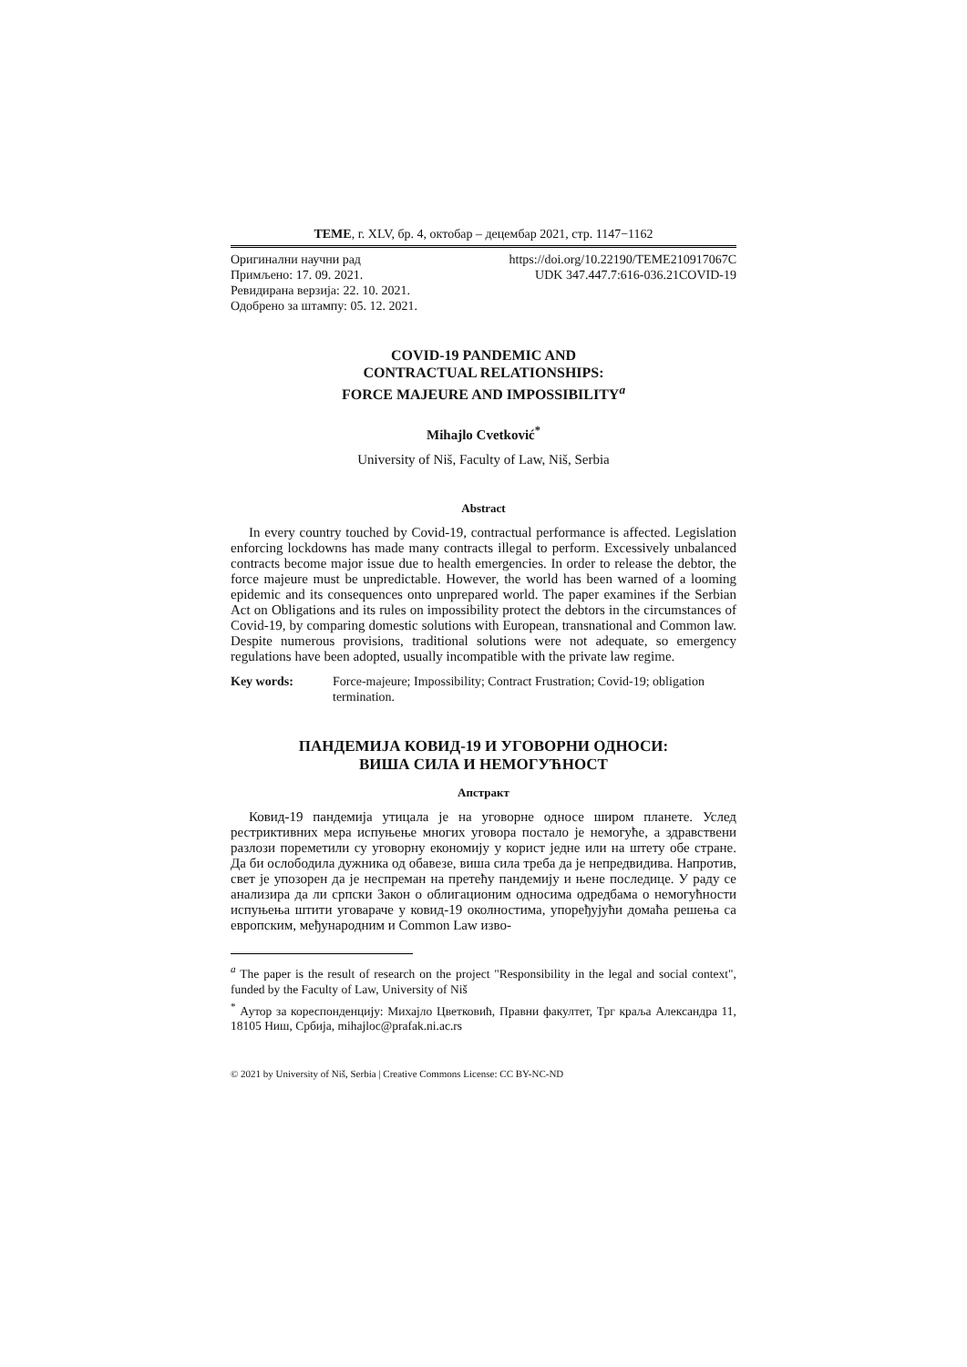ТЕМЕ, г. XLV, бр. 4, октобар – децембар 2021, стр. 1147−1162
Оригинални научни рад
Примљено: 17. 09. 2021.
Ревидирана верзија: 22. 10. 2021.
Одобрено за штампу: 05. 12. 2021.
https://doi.org/10.22190/TEME210917067C
UDK 347.447.7:616-036.21COVID-19
COVID-19 PANDEMIC AND
CONTRACTUAL RELATIONSHIPS:
FORCE MAJEURE AND IMPOSSIBILITY<sup>a</sup>
Mihajlo Cvetković<sup>*</sup>
University of Niš, Faculty of Law, Niš, Serbia
Abstract
In every country touched by Covid-19, contractual performance is affected. Legislation enforcing lockdowns has made many contracts illegal to perform. Excessively unbalanced contracts become major issue due to health emergencies. In order to release the debtor, the force majeure must be unpredictable. However, the world has been warned of a looming epidemic and its consequences onto unprepared world. The paper examines if the Serbian Act on Obligations and its rules on impossibility protect the debtors in the circumstances of Covid-19, by comparing domestic solutions with European, transnational and Common law. Despite numerous provisions, traditional solutions were not adequate, so emergency regulations have been adopted, usually incompatible with the private law regime.
Key words: Force-majeure; Impossibility; Contract Frustration; Covid-19; obligation termination.
ПАНДЕМИЈА КОВИД-19 И УГОВОРНИ ОДНОСИ:
ВИША СИЛА И НЕМОГУЋНОСТ
Апстракт
Ковид-19 пандемија утицала је на уговорне односе широм планете. Услед рестриктивних мера испуњење многих уговора постало је немогуће, а здравствени разлози пореметили су уговорну економију у корист једне или на штету обе стране. Да би ослободила дужника од обавезе, виша сила треба да је непредвидива. Напротив, свет је упозорен да је неспреман на претећу пандемију и њене последице. У раду се анализира да ли српски Закон о облигационим односима одредбама о немогућности испуњења штити уговараче у ковид-19 околностима, упоређујући домаћа решења са европским, међународним и Common Law изво-
<sup>a</sup> The paper is the result of research on the project "Responsibility in the legal and social context", funded by the Faculty of Law, University of Niš
<sup>*</sup> Аутор за кореспонденцију: Михајло Цветковић, Правни факултет, Трг краља Александра 11, 18105 Ниш, Србија, mihajloc@prafak.ni.ac.rs
© 2021 by University of Niš, Serbia | Creative Commons License: CC BY-NC-ND